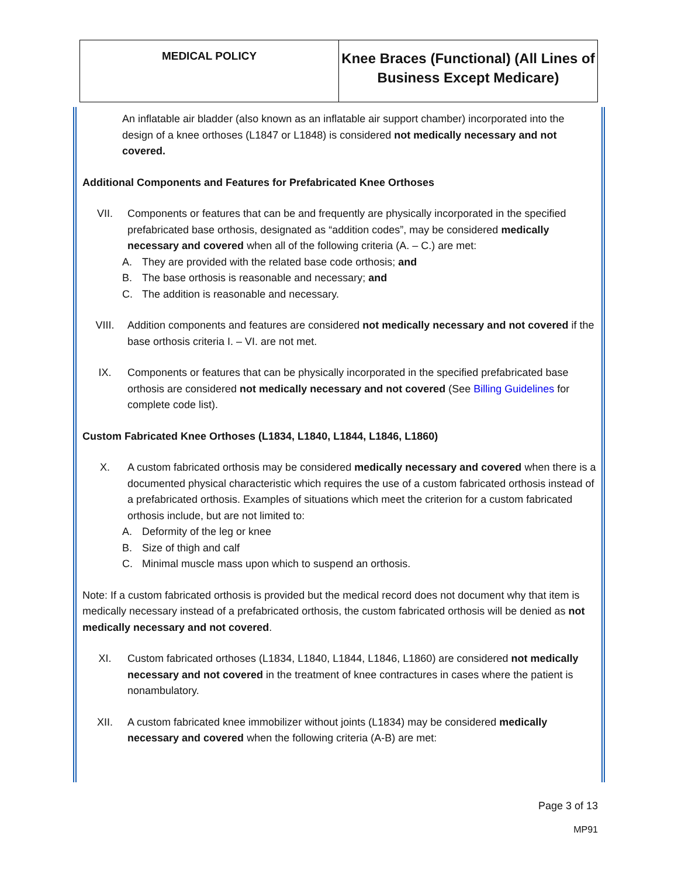| MEDICAL POLICY | Knee Braces (Functional) (All Lines of Business Except Medicare) |
An inflatable air bladder (also known as an inflatable air support chamber) incorporated into the design of a knee orthoses (L1847 or L1848) is considered not medically necessary and not covered.
Additional Components and Features for Prefabricated Knee Orthoses
VII. Components or features that can be and frequently are physically incorporated in the specified prefabricated base orthosis, designated as “addition codes”, may be considered medically necessary and covered when all of the following criteria (A. – C.) are met:
A. They are provided with the related base code orthosis; and
B. The base orthosis is reasonable and necessary; and
C. The addition is reasonable and necessary.
VIII. Addition components and features are considered not medically necessary and not covered if the base orthosis criteria I. – VI. are not met.
IX. Components or features that can be physically incorporated in the specified prefabricated base orthosis are considered not medically necessary and not covered (See Billing Guidelines for complete code list).
Custom Fabricated Knee Orthoses (L1834, L1840, L1844, L1846, L1860)
X. A custom fabricated orthosis may be considered medically necessary and covered when there is a documented physical characteristic which requires the use of a custom fabricated orthosis instead of a prefabricated orthosis. Examples of situations which meet the criterion for a custom fabricated orthosis include, but are not limited to:
A. Deformity of the leg or knee
B. Size of thigh and calf
C. Minimal muscle mass upon which to suspend an orthosis.
Note: If a custom fabricated orthosis is provided but the medical record does not document why that item is medically necessary instead of a prefabricated orthosis, the custom fabricated orthosis will be denied as not medically necessary and not covered.
XI. Custom fabricated orthoses (L1834, L1840, L1844, L1846, L1860) are considered not medically necessary and not covered in the treatment of knee contractures in cases where the patient is nonambulatory.
XII. A custom fabricated knee immobilizer without joints (L1834) may be considered medically necessary and covered when the following criteria (A-B) are met:
Page 3 of 13
MP91